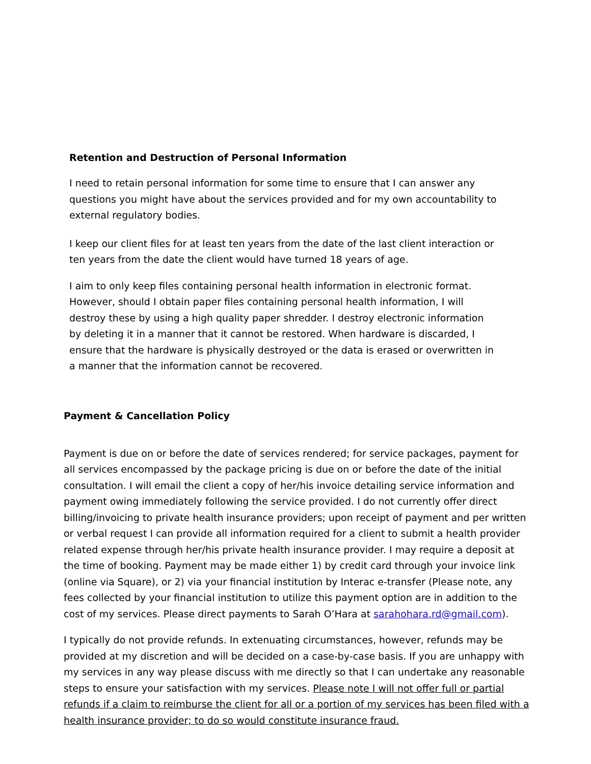Retention and Destruction of Personal Information
I need to retain personal information for some time to ensure that I can answer any questions you might have about the services provided and for my own accountability to external regulatory bodies.
I keep our client files for at least ten years from the date of the last client interaction or ten years from the date the client would have turned 18 years of age.
I aim to only keep files containing personal health information in electronic format. However, should I obtain paper files containing personal health information, I will destroy these by using a high quality paper shredder. I destroy electronic information by deleting it in a manner that it cannot be restored. When hardware is discarded, I ensure that the hardware is physically destroyed or the data is erased or overwritten in a manner that the information cannot be recovered.
Payment & Cancellation Policy
Payment is due on or before the date of services rendered; for service packages, payment for all services encompassed by the package pricing is due on or before the date of the initial consultation. I will email the client a copy of her/his invoice detailing service information and payment owing immediately following the service provided. I do not currently offer direct billing/invoicing to private health insurance providers; upon receipt of payment and per written or verbal request I can provide all information required for a client to submit a health provider related expense through her/his private health insurance provider. I may require a deposit at the time of booking. Payment may be made either 1) by credit card through your invoice link (online via Square), or 2) via your financial institution by Interac e-transfer (Please note, any fees collected by your financial institution to utilize this payment option are in addition to the cost of my services. Please direct payments to Sarah O’Hara at sarahohara.rd@gmail.com).
I typically do not provide refunds. In extenuating circumstances, however, refunds may be provided at my discretion and will be decided on a case-by-case basis. If you are unhappy with my services in any way please discuss with me directly so that I can undertake any reasonable steps to ensure your satisfaction with my services. Please note I will not offer full or partial refunds if a claim to reimburse the client for all or a portion of my services has been filed with a health insurance provider; to do so would constitute insurance fraud.